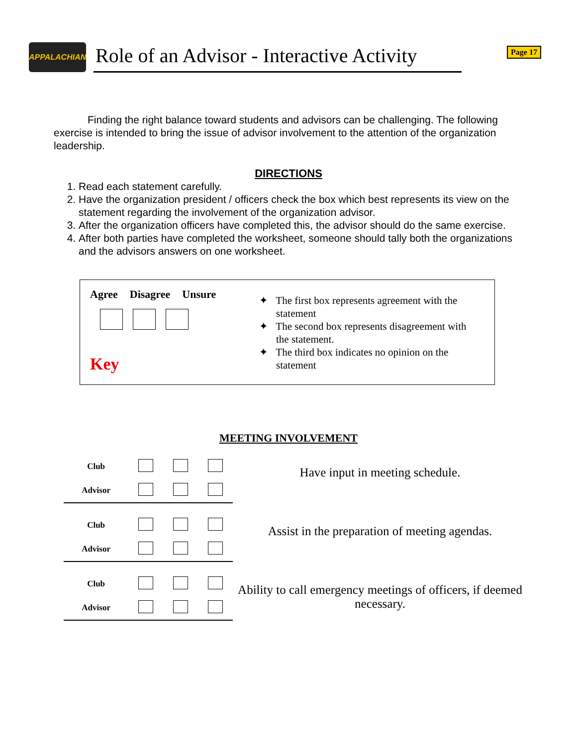APPALACHIAN
Role of an Advisor - Interactive Activity
Page 17
Finding the right balance toward students and advisors can be challenging. The following exercise is intended to bring the issue of advisor involvement to the attention of the organization leadership.
DIRECTIONS
1. Read each statement carefully.
2. Have the organization president / officers check the box which best represents its view on the statement regarding the involvement of the organization advisor.
3. After the organization officers have completed this, the advisor should do the same exercise.
4. After both parties have completed the worksheet, someone should tally both the organizations and the advisors answers on one worksheet.
Agree Disagree Unsure
Key
✦ The first box represents agreement with the statement
✦ The second box represents disagreement with the statement.
✦ The third box indicates no opinion on the statement
MEETING INVOLVEMENT
| Club | | | |
| Advisor | | | |
Have input in meeting schedule.
| Club | | | |
| Advisor | | | |
Assist in the preparation of meeting agendas.
| Club | | | |
| Advisor | | | |
Ability to call emergency meetings of officers, if deemed necessary.